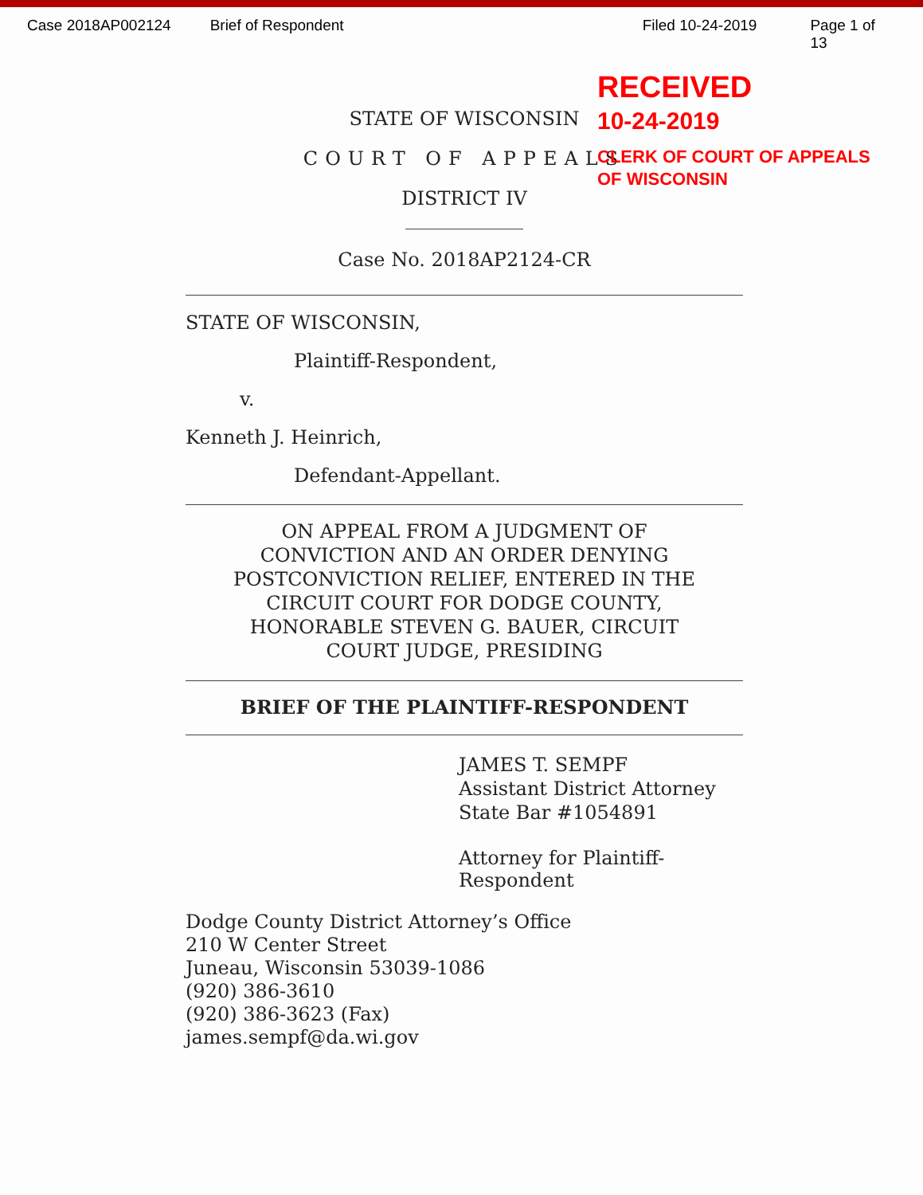Case 2018AP002124 Brief of Respondent Filed 10-24-2019 Page 1 of 13
RECEIVED
10-24-2019
CLERK OF COURT OF APPEALS
OF WISCONSIN
STATE OF WISCONSIN
COURT OF APPEALS
DISTRICT IV
Case No. 2018AP2124-CR
STATE OF WISCONSIN,
Plaintiff-Respondent,
v.
Kenneth J. Heinrich,
Defendant-Appellant.
ON APPEAL FROM A JUDGMENT OF
CONVICTION AND AN ORDER DENYING
POSTCONVICTION RELIEF, ENTERED IN THE
CIRCUIT COURT FOR DODGE COUNTY,
HONORABLE STEVEN G. BAUER, CIRCUIT
COURT JUDGE, PRESIDING
BRIEF OF THE PLAINTIFF-RESPONDENT
JAMES T. SEMPF
Assistant District Attorney
State Bar #1054891
Attorney for Plaintiff-Respondent
Dodge County District Attorney’s Office
210 W Center Street
Juneau, Wisconsin 53039-1086
(920) 386-3610
(920) 386-3623 (Fax)
james.sempf@da.wi.gov